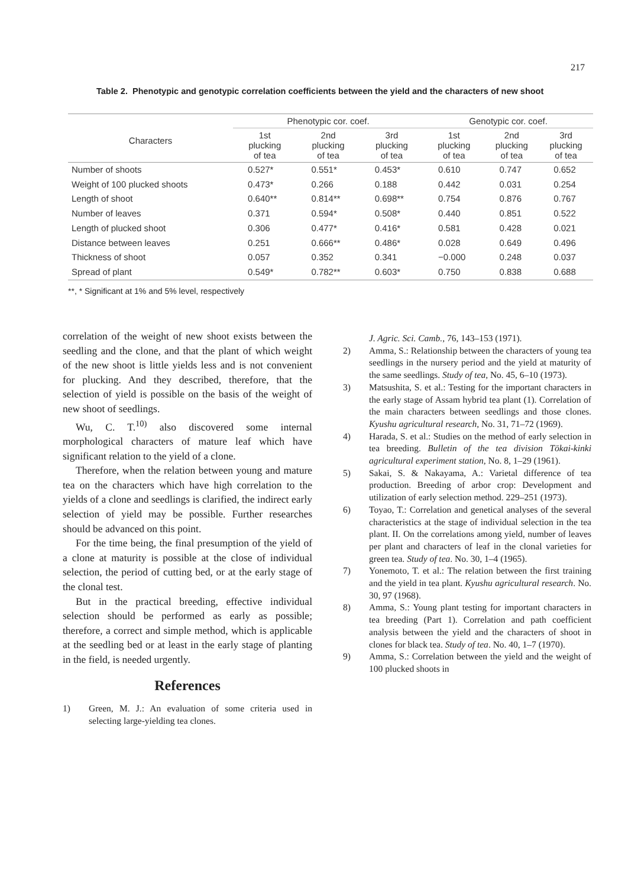217
Table 2. Phenotypic and genotypic correlation coefficients between the yield and the characters of new shoot
| Characters | Phenotypic cor. coef. | | | Genotypic cor. coef. | | |
| --- | --- | --- | --- | --- | --- | --- |
| | 1st plucking of tea | 2nd plucking of tea | 3rd plucking of tea | 1st plucking of tea | 2nd plucking of tea | 3rd plucking of tea |
| Number of shoots | 0.527* | 0.551* | 0.453* | 0.610 | 0.747 | 0.652 |
| Weight of 100 plucked shoots | 0.473* | 0.266 | 0.188 | 0.442 | 0.031 | 0.254 |
| Length of shoot | 0.640** | 0.814** | 0.698** | 0.754 | 0.876 | 0.767 |
| Number of leaves | 0.371 | 0.594* | 0.508* | 0.440 | 0.851 | 0.522 |
| Length of plucked shoot | 0.306 | 0.477* | 0.416* | 0.581 | 0.428 | 0.021 |
| Distance between leaves | 0.251 | 0.666** | 0.486* | 0.028 | 0.649 | 0.496 |
| Thickness of shoot | 0.057 | 0.352 | 0.341 | −0.000 | 0.248 | 0.037 |
| Spread of plant | 0.549* | 0.782** | 0.603* | 0.750 | 0.838 | 0.688 |
**, * Significant at 1% and 5% level, respectively
correlation of the weight of new shoot exists between the seedling and the clone, and that the plant of which weight of the new shoot is little yields less and is not convenient for plucking. And they described, therefore, that the selection of yield is possible on the basis of the weight of new shoot of seedlings.
Wu, C. T.<sup>10)</sup> also discovered some internal morphological characters of mature leaf which have significant relation to the yield of a clone.
Therefore, when the relation between young and mature tea on the characters which have high correlation to the yields of a clone and seedlings is clarified, the indirect early selection of yield may be possible. Further researches should be advanced on this point.
For the time being, the final presumption of the yield of a clone at maturity is possible at the close of individual selection, the period of cutting bed, or at the early stage of the clonal test.
But in the practical breeding, effective individual selection should be performed as early as possible; therefore, a correct and simple method, which is applicable at the seedling bed or at least in the early stage of planting in the field, is needed urgently.
References
1) Green, M. J.: An evaluation of some criteria used in selecting large-yielding tea clones.
J. Agric. Sci. Camb., 76, 143–153 (1971).
2) Amma, S.: Relationship between the characters of young tea seedlings in the nursery period and the yield at maturity of the same seedlings. Study of tea, No. 45, 6–10 (1973).
3) Matsushita, S. et al.: Testing for the important characters in the early stage of Assam hybrid tea plant (1). Correlation of the main characters between seedlings and those clones. Kyushu agricultural research, No. 31, 71–72 (1969).
4) Harada, S. et al.: Studies on the method of early selection in tea breeding. Bulletin of the tea division Tōkai-kinki agricultural experiment station, No. 8, 1–29 (1961).
5) Sakai, S. & Nakayama, A.: Varietal difference of tea production. Breeding of arbor crop: Development and utilization of early selection method. 229–251 (1973).
6) Toyao, T.: Correlation and genetical analyses of the several characteristics at the stage of individual selection in the tea plant. II. On the correlations among yield, number of leaves per plant and characters of leaf in the clonal varieties for green tea. Study of tea. No. 30, 1–4 (1965).
7) Yonemoto, T. et al.: The relation between the first training and the yield in tea plant. Kyushu agricultural research. No. 30, 97 (1968).
8) Amma, S.: Young plant testing for important characters in tea breeding (Part 1). Correlation and path coefficient analysis between the yield and the characters of shoot in clones for black tea. Study of tea. No. 40, 1–7 (1970).
9) Amma, S.: Correlation between the yield and the weight of 100 plucked shoots in